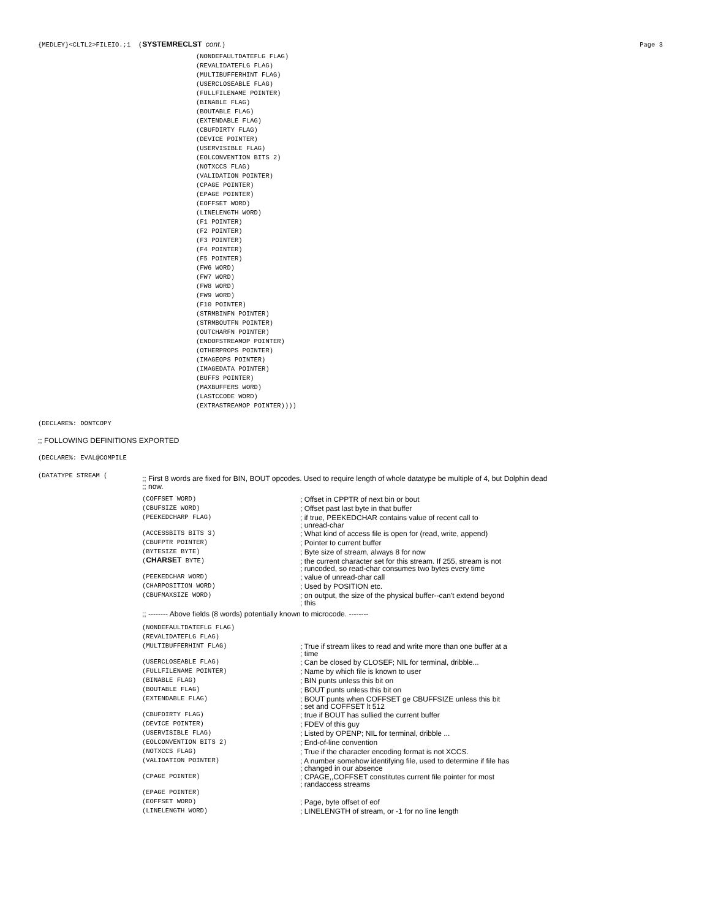{MEDLEY}<CLTL2>FILEIO.;1 (SYSTEMRECLST cont.) Page 3
(NONDEFAULTDATEFLG FLAG)
(REVALIDATEFLG FLAG)
(MULTIBUFFERHINT FLAG)
(USERCLOSEABLE FLAG)
(FULLFILENAME POINTER)
(BINABLE FLAG)
(BOUTABLE FLAG)
(EXTENDABLE FLAG)
(CBUFDIRTY FLAG)
(DEVICE POINTER)
(USERVISIBLE FLAG)
(EOLCONVENTION BITS 2)
(NOTXCCS FLAG)
(VALIDATION POINTER)
(CPAGE POINTER)
(EPAGE POINTER)
(EOFFSET WORD)
(LINELENGTH WORD)
(F1 POINTER)
(F2 POINTER)
(F3 POINTER)
(F4 POINTER)
(F5 POINTER)
(FW6 WORD)
(FW7 WORD)
(FW8 WORD)
(FW9 WORD)
(F10 POINTER)
(STRMBINFN POINTER)
(STRMBOUTFN POINTER)
(OUTCHARFN POINTER)
(ENDOFSTREAMOP POINTER)
(OTHERPROPS POINTER)
(IMAGEOPS POINTER)
(IMAGEDATA POINTER)
(BUFFS POINTER)
(MAXBUFFERS WORD)
(LASTCCODE WORD)
(EXTRASTREAMOP POINTER))))
(DECLARE%: DONTCOPY
;; FOLLOWING DEFINITIONS EXPORTED
(DECLARE%: EVAL@COMPILE
(DATATYPE STREAM (;; First 8 words are fixed for BIN, BOUT opcodes. Used to require length of whole datatype be multiple of 4, but Dolphin dead
;; now.
(COFFSET WORD); Offset in CPPTR of next bin or bout
(CBUFSIZE WORD); Offset past last byte in that buffer
(PEEKEDCHARP FLAG); if true, PEEKEDCHAR contains value of recent call to
; unread-char
(ACCESSBITS BITS 3); What kind of access file is open for (read, write, append)
(CBUFPTR POINTER); Pointer to current buffer
(BYTESIZE BYTE); Byte size of stream, always 8 for now
(CHARSET BYTE); the current character set for this stream. If 255, stream is not
; runcoded, so read-char consumes two bytes every time
(PEEKEDCHAR WORD); value of unread-char call
(CHARPOSITION WORD); Used by POSITION etc.
(CBUFMAXSIZE WORD); on output, the size of the physical buffer--can't extend beyond
; this
;; -------- Above fields (8 words) potentially known to microcode. --------
(NONDEFAULTDATEFLG FLAG)
(REVALIDATEFLG FLAG)
(MULTIBUFFERHINT FLAG); True if stream likes to read and write more than one buffer at a
; time
(USERCLOSEABLE FLAG); Can be closed by CLOSEF; NIL for terminal, dribble...
(FULLFILENAME POINTER); Name by which file is known to user
(BINABLE FLAG); BIN punts unless this bit on
(BOUTABLE FLAG); BOUT punts unless this bit on
(EXTENDABLE FLAG); BOUT punts when COFFSET ge CBUFFSIZE unless this bit
; set and COFFSET lt 512
(CBUFDIRTY FLAG); true if BOUT has sullied the current buffer
(DEVICE POINTER); FDEV of this guy
(USERVISIBLE FLAG); Listed by OPENP; NIL for terminal, dribble ...
(EOLCONVENTION BITS 2); End-of-line convention
(NOTXCCS FLAG); True if the character encoding format is not XCCS.
(VALIDATION POINTER); A number somehow identifying file, used to determine if file has
; changed in our absence
(CPAGE POINTER); CPAGE,,COFFSET constitutes current file pointer for most
; randaccess streams
(EPAGE POINTER)
(EOFFSET WORD); Page, byte offset of eof
(LINELENGTH WORD); LINELENGTH of stream, or -1 for no line length